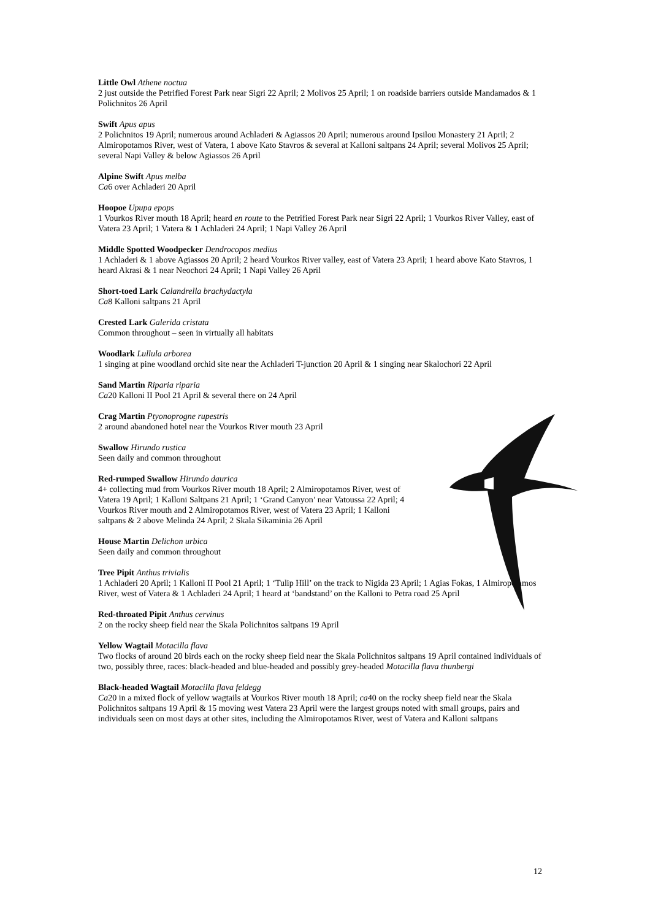Little Owl Athene noctua
2 just outside the Petrified Forest Park near Sigri 22 April; 2 Molivos 25 April; 1 on roadside barriers outside Mandamados & 1 Polichnitos 26 April
Swift Apus apus
2 Polichnitos 19 April; numerous around Achladeri & Agiassos 20 April; numerous around Ipsilou Monastery 21 April; 2 Almiropotamos River, west of Vatera, 1 above Kato Stavros & several at Kalloni saltpans 24 April; several Molivos 25 April; several Napi Valley & below Agiassos 26 April
Alpine Swift Apus melba
Ca6 over Achladeri 20 April
Hoopoe Upupa epops
1 Vourkos River mouth 18 April; heard en route to the Petrified Forest Park near Sigri 22 April; 1 Vourkos River Valley, east of Vatera 23 April; 1 Vatera & 1 Achladeri 24 April; 1 Napi Valley 26 April
Middle Spotted Woodpecker Dendrocopos medius
1 Achladeri & 1 above Agiassos 20 April; 2 heard Vourkos River valley, east of Vatera 23 April; 1 heard above Kato Stavros, 1 heard Akrasi & 1 near Neochori 24 April; 1 Napi Valley 26 April
Short-toed Lark Calandrella brachydactyla
Ca8 Kalloni saltpans 21 April
Crested Lark Galerida cristata
Common throughout – seen in virtually all habitats
Woodlark Lullula arborea
1 singing at pine woodland orchid site near the Achladeri T-junction 20 April & 1 singing near Skalochori 22 April
Sand Martin Riparia riparia
Ca20 Kalloni II Pool 21 April & several there on 24 April
Crag Martin Ptyonoprogne rupestris
2 around abandoned hotel near the Vourkos River mouth 23 April
Swallow Hirundo rustica
Seen daily and common throughout
Red-rumped Swallow Hirundo daurica
4+ collecting mud from Vourkos River mouth 18 April; 2 Almiropotamos River, west of Vatera 19 April; 1 Kalloni Saltpans 21 April; 1 ‘Grand Canyon’ near Vatoussa 22 April; 4 Vourkos River mouth and 2 Almiropotamos River, west of Vatera 23 April; 1 Kalloni saltpans & 2 above Melinda 24 April; 2 Skala Sikaminia 26 April
House Martin Delichon urbica
Seen daily and common throughout
Tree Pipit Anthus trivialis
1 Achladeri 20 April; 1 Kalloni II Pool 21 April; 1 ‘Tulip Hill’ on the track to Nigida 23 April; 1 Agias Fokas, 1 Almiropotamos River, west of Vatera & 1 Achladeri 24 April; 1 heard at ‘bandstand’ on the Kalloni to Petra road 25 April
Red-throated Pipit Anthus cervinus
2 on the rocky sheep field near the Skala Polichnitos saltpans 19 April
Yellow Wagtail Motacilla flava
Two flocks of around 20 birds each on the rocky sheep field near the Skala Polichnitos saltpans 19 April contained individuals of two, possibly three, races: black-headed and blue-headed and possibly grey-headed Motacilla flava thunbergi
Black-headed Wagtail Motacilla flava feldegg
Ca20 in a mixed flock of yellow wagtails at Vourkos River mouth 18 April; ca40 on the rocky sheep field near the Skala Polichnitos saltpans 19 April & 15 moving west Vatera 23 April were the largest groups noted with small groups, pairs and individuals seen on most days at other sites, including the Almiropotamos River, west of Vatera and Kalloni saltpans
12